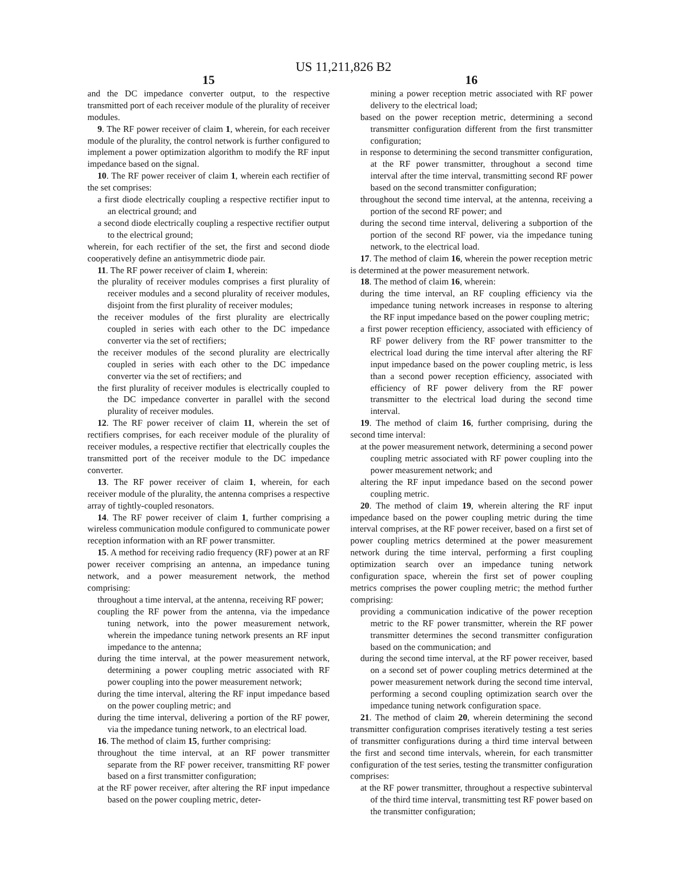US 11,211,826 B2
15
and the DC impedance converter output, to the respective transmitted port of each receiver module of the plurality of receiver modules.
9. The RF power receiver of claim 1, wherein, for each receiver module of the plurality, the control network is further configured to implement a power optimization algorithm to modify the RF input impedance based on the signal.
10. The RF power receiver of claim 1, wherein each rectifier of the set comprises:
a first diode electrically coupling a respective rectifier input to an electrical ground; and
a second diode electrically coupling a respective rectifier output to the electrical ground;
wherein, for each rectifier of the set, the first and second diode cooperatively define an antisymmetric diode pair.
11. The RF power receiver of claim 1, wherein:
the plurality of receiver modules comprises a first plurality of receiver modules and a second plurality of receiver modules, disjoint from the first plurality of receiver modules;
the receiver modules of the first plurality are electrically coupled in series with each other to the DC impedance converter via the set of rectifiers;
the receiver modules of the second plurality are electrically coupled in series with each other to the DC impedance converter via the set of rectifiers; and
the first plurality of receiver modules is electrically coupled to the DC impedance converter in parallel with the second plurality of receiver modules.
12. The RF power receiver of claim 11, wherein the set of rectifiers comprises, for each receiver module of the plurality of receiver modules, a respective rectifier that electrically couples the transmitted port of the receiver module to the DC impedance converter.
13. The RF power receiver of claim 1, wherein, for each receiver module of the plurality, the antenna comprises a respective array of tightly-coupled resonators.
14. The RF power receiver of claim 1, further comprising a wireless communication module configured to communicate power reception information with an RF power transmitter.
15. A method for receiving radio frequency (RF) power at an RF power receiver comprising an antenna, an impedance tuning network, and a power measurement network, the method comprising:
throughout a time interval, at the antenna, receiving RF power;
coupling the RF power from the antenna, via the impedance tuning network, into the power measurement network, wherein the impedance tuning network presents an RF input impedance to the antenna;
during the time interval, at the power measurement network, determining a power coupling metric associated with RF power coupling into the power measurement network;
during the time interval, altering the RF input impedance based on the power coupling metric; and
during the time interval, delivering a portion of the RF power, via the impedance tuning network, to an electrical load.
16. The method of claim 15, further comprising:
throughout the time interval, at an RF power transmitter separate from the RF power receiver, transmitting RF power based on a first transmitter configuration;
at the RF power receiver, after altering the RF input impedance based on the power coupling metric, deter-
16
mining a power reception metric associated with RF power delivery to the electrical load;
based on the power reception metric, determining a second transmitter configuration different from the first transmitter configuration;
in response to determining the second transmitter configuration, at the RF power transmitter, throughout a second time interval after the time interval, transmitting second RF power based on the second transmitter configuration;
throughout the second time interval, at the antenna, receiving a portion of the second RF power; and
during the second time interval, delivering a subportion of the portion of the second RF power, via the impedance tuning network, to the electrical load.
17. The method of claim 16, wherein the power reception metric is determined at the power measurement network.
18. The method of claim 16, wherein:
during the time interval, an RF coupling efficiency via the impedance tuning network increases in response to altering the RF input impedance based on the power coupling metric;
a first power reception efficiency, associated with efficiency of RF power delivery from the RF power transmitter to the electrical load during the time interval after altering the RF input impedance based on the power coupling metric, is less than a second power reception efficiency, associated with efficiency of RF power delivery from the RF power transmitter to the electrical load during the second time interval.
19. The method of claim 16, further comprising, during the second time interval:
at the power measurement network, determining a second power coupling metric associated with RF power coupling into the power measurement network; and
altering the RF input impedance based on the second power coupling metric.
20. The method of claim 19, wherein altering the RF input impedance based on the power coupling metric during the time interval comprises, at the RF power receiver, based on a first set of power coupling metrics determined at the power measurement network during the time interval, performing a first coupling optimization search over an impedance tuning network configuration space, wherein the first set of power coupling metrics comprises the power coupling metric; the method further comprising:
providing a communication indicative of the power reception metric to the RF power transmitter, wherein the RF power transmitter determines the second transmitter configuration based on the communication; and
during the second time interval, at the RF power receiver, based on a second set of power coupling metrics determined at the power measurement network during the second time interval, performing a second coupling optimization search over the impedance tuning network configuration space.
21. The method of claim 20, wherein determining the second transmitter configuration comprises iteratively testing a test series of transmitter configurations during a third time interval between the first and second time intervals, wherein, for each transmitter configuration of the test series, testing the transmitter configuration comprises:
at the RF power transmitter, throughout a respective subinterval of the third time interval, transmitting test RF power based on the transmitter configuration;